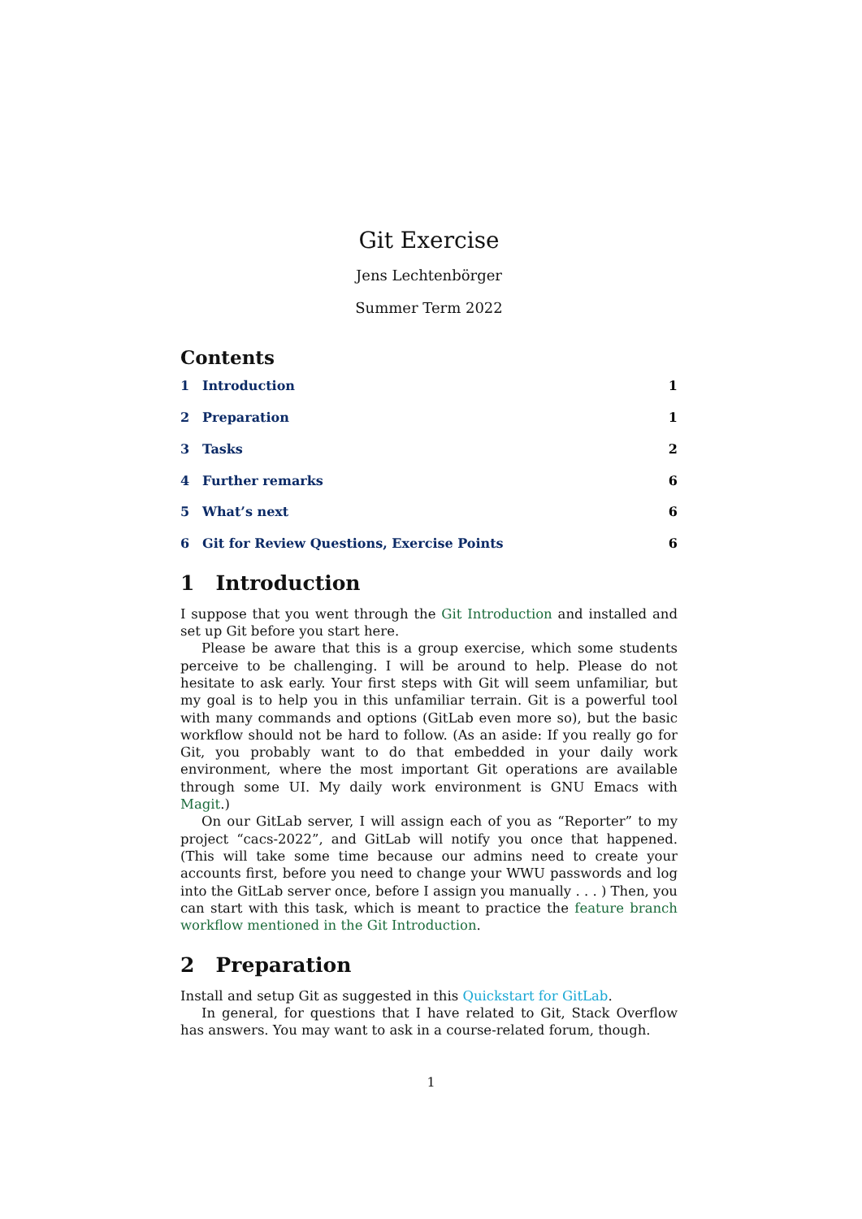Git Exercise
Jens Lechtenbörger
Summer Term 2022
Contents
1 Introduction 1
2 Preparation 1
3 Tasks 2
4 Further remarks 6
5 What’s next 6
6 Git for Review Questions, Exercise Points 6
1 Introduction
I suppose that you went through the Git Introduction and installed and set up Git before you start here.
Please be aware that this is a group exercise, which some students perceive to be challenging. I will be around to help. Please do not hesitate to ask early. Your first steps with Git will seem unfamiliar, but my goal is to help you in this unfamiliar terrain. Git is a powerful tool with many commands and options (GitLab even more so), but the basic workflow should not be hard to follow. (As an aside: If you really go for Git, you probably want to do that embedded in your daily work environment, where the most important Git operations are available through some UI. My daily work environment is GNU Emacs with Magit.)
On our GitLab server, I will assign each of you as “Reporter” to my project “cacs-2022”, and GitLab will notify you once that happened. (This will take some time because our admins need to create your accounts first, before you need to change your WWU passwords and log into the GitLab server once, before I assign you manually . . . ) Then, you can start with this task, which is meant to practice the feature branch workflow mentioned in the Git Introduction.
2 Preparation
Install and setup Git as suggested in this Quickstart for GitLab.
In general, for questions that I have related to Git, Stack Overflow has answers. You may want to ask in a course-related forum, though.
1